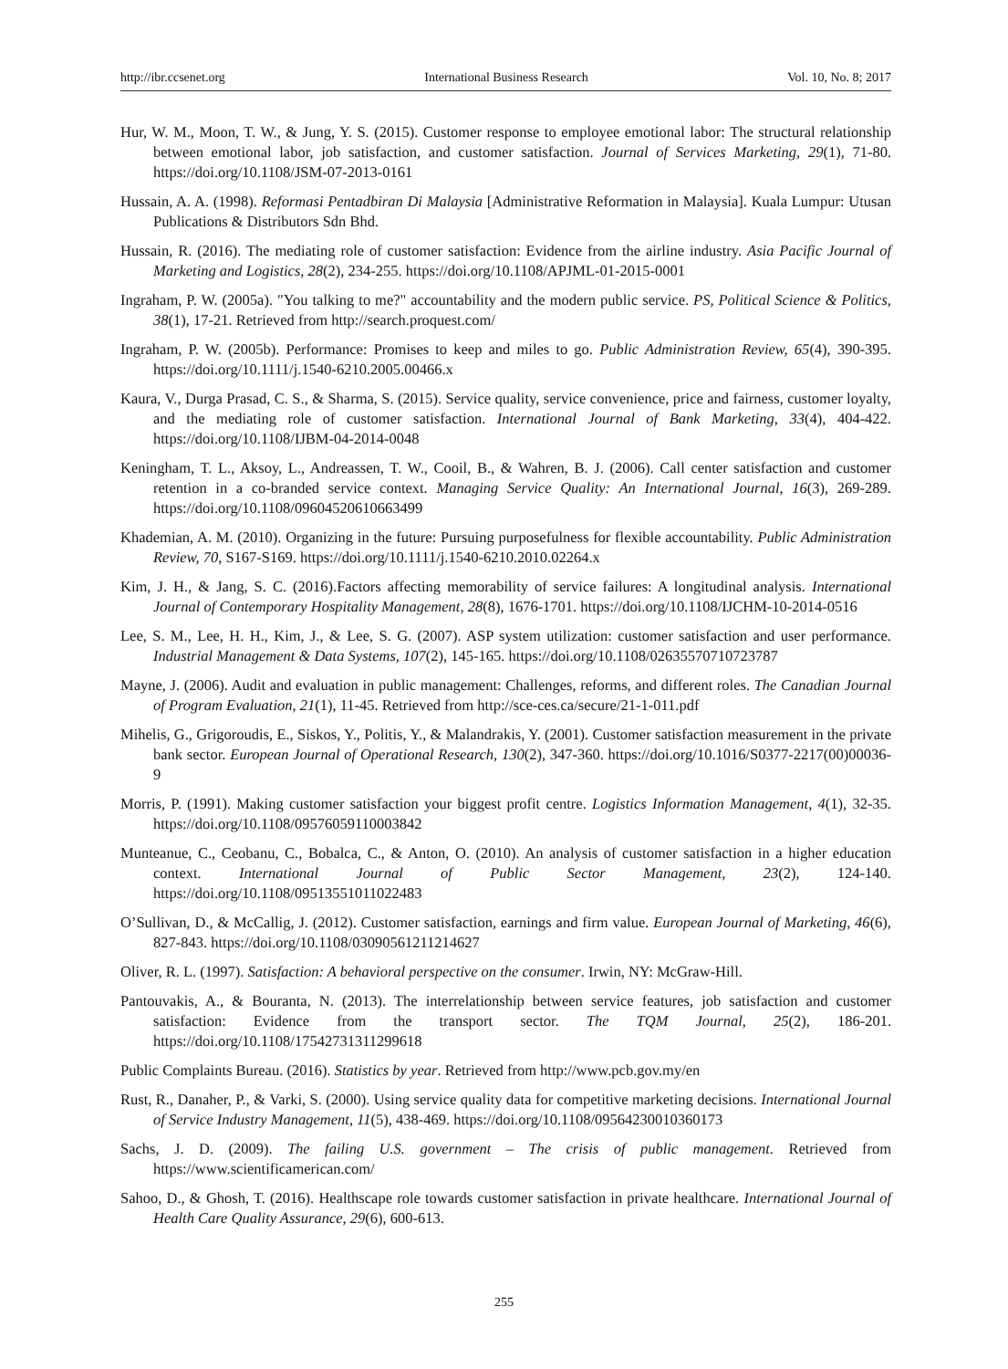http://ibr.ccsenet.org International Business Research Vol. 10, No. 8; 2017
Hur, W. M., Moon, T. W., & Jung, Y. S. (2015). Customer response to employee emotional labor: The structural relationship between emotional labor, job satisfaction, and customer satisfaction. Journal of Services Marketing, 29(1), 71-80. https://doi.org/10.1108/JSM-07-2013-0161
Hussain, A. A. (1998). Reformasi Pentadbiran Di Malaysia [Administrative Reformation in Malaysia]. Kuala Lumpur: Utusan Publications & Distributors Sdn Bhd.
Hussain, R. (2016). The mediating role of customer satisfaction: Evidence from the airline industry. Asia Pacific Journal of Marketing and Logistics, 28(2), 234-255. https://doi.org/10.1108/APJML-01-2015-0001
Ingraham, P. W. (2005a). "You talking to me?" accountability and the modern public service. PS, Political Science & Politics, 38(1), 17-21. Retrieved from http://search.proquest.com/
Ingraham, P. W. (2005b). Performance: Promises to keep and miles to go. Public Administration Review, 65(4), 390-395. https://doi.org/10.1111/j.1540-6210.2005.00466.x
Kaura, V., Durga Prasad, C. S., & Sharma, S. (2015). Service quality, service convenience, price and fairness, customer loyalty, and the mediating role of customer satisfaction. International Journal of Bank Marketing, 33(4), 404-422. https://doi.org/10.1108/IJBM-04-2014-0048
Keningham, T. L., Aksoy, L., Andreassen, T. W., Cooil, B., & Wahren, B. J. (2006). Call center satisfaction and customer retention in a co-branded service context. Managing Service Quality: An International Journal, 16(3), 269-289. https://doi.org/10.1108/09604520610663499
Khademian, A. M. (2010). Organizing in the future: Pursuing purposefulness for flexible accountability. Public Administration Review, 70, S167-S169. https://doi.org/10.1111/j.1540-6210.2010.02264.x
Kim, J. H., & Jang, S. C. (2016).Factors affecting memorability of service failures: A longitudinal analysis. International Journal of Contemporary Hospitality Management, 28(8), 1676-1701. https://doi.org/10.1108/IJCHM-10-2014-0516
Lee, S. M., Lee, H. H., Kim, J., & Lee, S. G. (2007). ASP system utilization: customer satisfaction and user performance. Industrial Management & Data Systems, 107(2), 145-165. https://doi.org/10.1108/02635570710723787
Mayne, J. (2006). Audit and evaluation in public management: Challenges, reforms, and different roles. The Canadian Journal of Program Evaluation, 21(1), 11-45. Retrieved from http://sce-ces.ca/secure/21-1-011.pdf
Mihelis, G., Grigoroudis, E., Siskos, Y., Politis, Y., & Malandrakis, Y. (2001). Customer satisfaction measurement in the private bank sector. European Journal of Operational Research, 130(2), 347-360. https://doi.org/10.1016/S0377-2217(00)00036-9
Morris, P. (1991). Making customer satisfaction your biggest profit centre. Logistics Information Management, 4(1), 32-35. https://doi.org/10.1108/09576059110003842
Munteanue, C., Ceobanu, C., Bobalca, C., & Anton, O. (2010). An analysis of customer satisfaction in a higher education context. International Journal of Public Sector Management, 23(2), 124-140. https://doi.org/10.1108/09513551011022483
O’Sullivan, D., & McCallig, J. (2012). Customer satisfaction, earnings and firm value. European Journal of Marketing, 46(6), 827-843. https://doi.org/10.1108/03090561211214627
Oliver, R. L. (1997). Satisfaction: A behavioral perspective on the consumer. Irwin, NY: McGraw-Hill.
Pantouvakis, A., & Bouranta, N. (2013). The interrelationship between service features, job satisfaction and customer satisfaction: Evidence from the transport sector. The TQM Journal, 25(2), 186-201. https://doi.org/10.1108/17542731311299618
Public Complaints Bureau. (2016). Statistics by year. Retrieved from http://www.pcb.gov.my/en
Rust, R., Danaher, P., & Varki, S. (2000). Using service quality data for competitive marketing decisions. International Journal of Service Industry Management, 11(5), 438-469. https://doi.org/10.1108/09564230010360173
Sachs, J. D. (2009). The failing U.S. government – The crisis of public management. Retrieved from https://www.scientificamerican.com/
Sahoo, D., & Ghosh, T. (2016). Healthscape role towards customer satisfaction in private healthcare. International Journal of Health Care Quality Assurance, 29(6), 600-613.
255